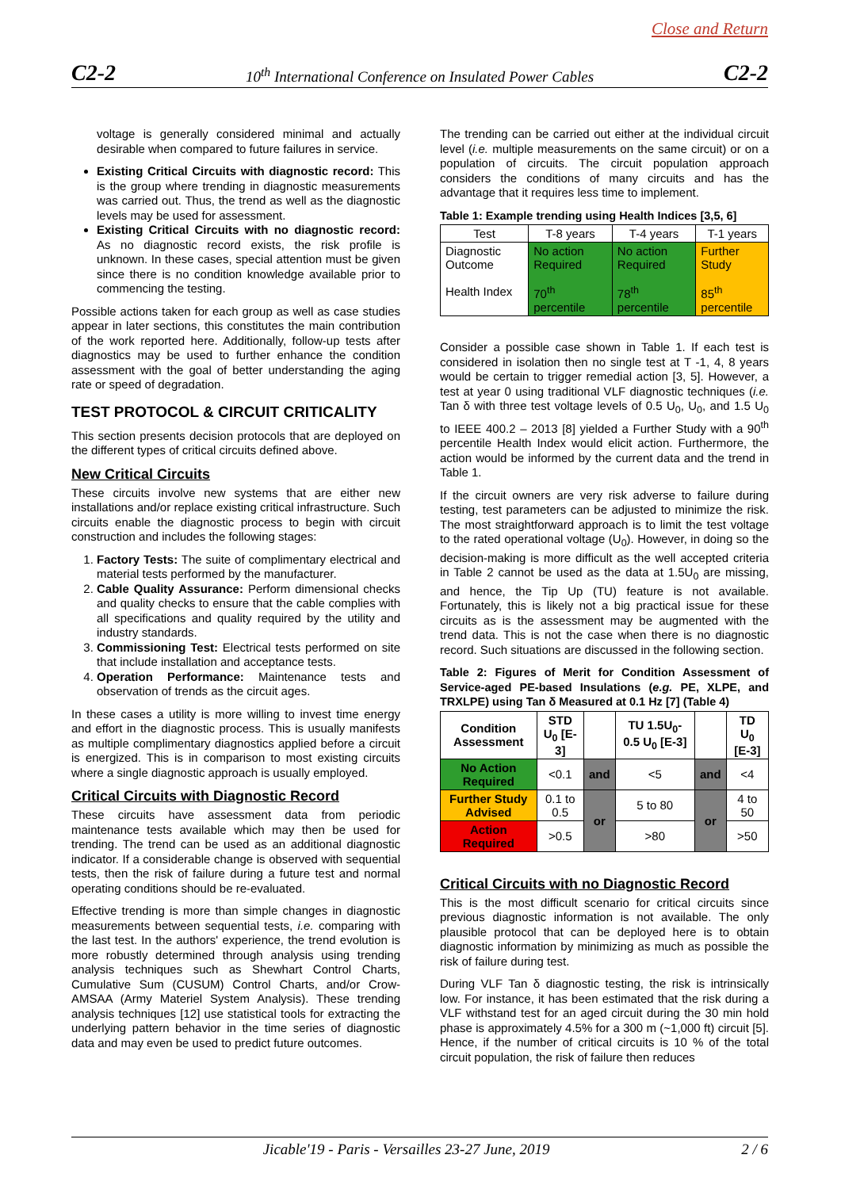Close and Return
C2-2 10<sup>th</sup> International Conference on Insulated Power Cables C2-2
voltage is generally considered minimal and actually desirable when compared to future failures in service.
Existing Critical Circuits with diagnostic record: This is the group where trending in diagnostic measurements was carried out. Thus, the trend as well as the diagnostic levels may be used for assessment.
Existing Critical Circuits with no diagnostic record: As no diagnostic record exists, the risk profile is unknown. In these cases, special attention must be given since there is no condition knowledge available prior to commencing the testing.
Possible actions taken for each group as well as case studies appear in later sections, this constitutes the main contribution of the work reported here. Additionally, follow-up tests after diagnostics may be used to further enhance the condition assessment with the goal of better understanding the aging rate or speed of degradation.
TEST PROTOCOL & CIRCUIT CRITICALITY
This section presents decision protocols that are deployed on the different types of critical circuits defined above.
New Critical Circuits
These circuits involve new systems that are either new installations and/or replace existing critical infrastructure. Such circuits enable the diagnostic process to begin with circuit construction and includes the following stages:
1. Factory Tests: The suite of complimentary electrical and material tests performed by the manufacturer.
2. Cable Quality Assurance: Perform dimensional checks and quality checks to ensure that the cable complies with all specifications and quality required by the utility and industry standards.
3. Commissioning Test: Electrical tests performed on site that include installation and acceptance tests.
4. Operation Performance: Maintenance tests and observation of trends as the circuit ages.
In these cases a utility is more willing to invest time energy and effort in the diagnostic process. This is usually manifests as multiple complimentary diagnostics applied before a circuit is energized. This is in comparison to most existing circuits where a single diagnostic approach is usually employed.
Critical Circuits with Diagnostic Record
These circuits have assessment data from periodic maintenance tests available which may then be used for trending. The trend can be used as an additional diagnostic indicator. If a considerable change is observed with sequential tests, then the risk of failure during a future test and normal operating conditions should be re-evaluated.
Effective trending is more than simple changes in diagnostic measurements between sequential tests, i.e. comparing with the last test. In the authors' experience, the trend evolution is more robustly determined through analysis using trending analysis techniques such as Shewhart Control Charts, Cumulative Sum (CUSUM) Control Charts, and/or Crow-AMSAA (Army Materiel System Analysis). These trending analysis techniques [12] use statistical tools for extracting the underlying pattern behavior in the time series of diagnostic data and may even be used to predict future outcomes.
The trending can be carried out either at the individual circuit level (i.e. multiple measurements on the same circuit) or on a population of circuits. The circuit population approach considers the conditions of many circuits and has the advantage that it requires less time to implement.
Table 1: Example trending using Health Indices [3,5, 6]
| Test | T-8 years | T-4 years | T-1 years |
| Diagnostic Outcome Health Index | No action Required 70<sup>th</sup> percentile | No action Required 78<sup>th</sup> percentile | Further Study 85<sup>th</sup> percentile |
Consider a possible case shown in Table 1. If each test is considered in isolation then no single test at T -1, 4, 8 years would be certain to trigger remedial action [3, 5]. However, a test at year 0 using traditional VLF diagnostic techniques (i.e. Tan δ with three test voltage levels of 0.5 U<sub>0</sub>, U<sub>0</sub>, and 1.5 U<sub>0</sub> to IEEE 400.2 – 2013 [8] yielded a Further Study with a 90<sup>th</sup> percentile Health Index would elicit action. Furthermore, the action would be informed by the current data and the trend in Table 1.
If the circuit owners are very risk adverse to failure during testing, test parameters can be adjusted to minimize the risk. The most straightforward approach is to limit the test voltage to the rated operational voltage (U<sub>0</sub>). However, in doing so the decision-making is more difficult as the well accepted criteria in Table 2 cannot be used as the data at 1.5U<sub>0</sub> are missing, and hence, the Tip Up (TU) feature is not available. Fortunately, this is likely not a big practical issue for these circuits as is the assessment may be augmented with the trend data. This is not the case when there is no diagnostic record. Such situations are discussed in the following section.
Table 2: Figures of Merit for Condition Assessment of Service-aged PE-based Insulations (e.g. PE, XLPE, and TRXLPE) using Tan δ Measured at 0.1 Hz [7] (Table 4)
| Condition Assessment | STD U<sub>0</sub> [E-3] | | TU 1.5U<sub>0</sub>-0.5 U<sub>0</sub> [E-3] | | TD U<sub>0</sub> [E-3] |
| --- | --- | --- | --- | --- | --- |
| No Action Required | <0.1 | and | <5 | and | <4 |
| Further Study Advised | 0.1 to 0.5 | or | 5 to 80 | or | 4 to 50 |
| Action Required | >0.5 | | >80 | | >50 |
Critical Circuits with no Diagnostic Record
This is the most difficult scenario for critical circuits since previous diagnostic information is not available. The only plausible protocol that can be deployed here is to obtain diagnostic information by minimizing as much as possible the risk of failure during test.
During VLF Tan δ diagnostic testing, the risk is intrinsically low. For instance, it has been estimated that the risk during a VLF withstand test for an aged circuit during the 30 min hold phase is approximately 4.5% for a 300 m (~1,000 ft) circuit [5]. Hence, if the number of critical circuits is 10 % of the total circuit population, the risk of failure then reduces
Jicable'19 - Paris - Versailles 23-27 June, 2019 2 / 6